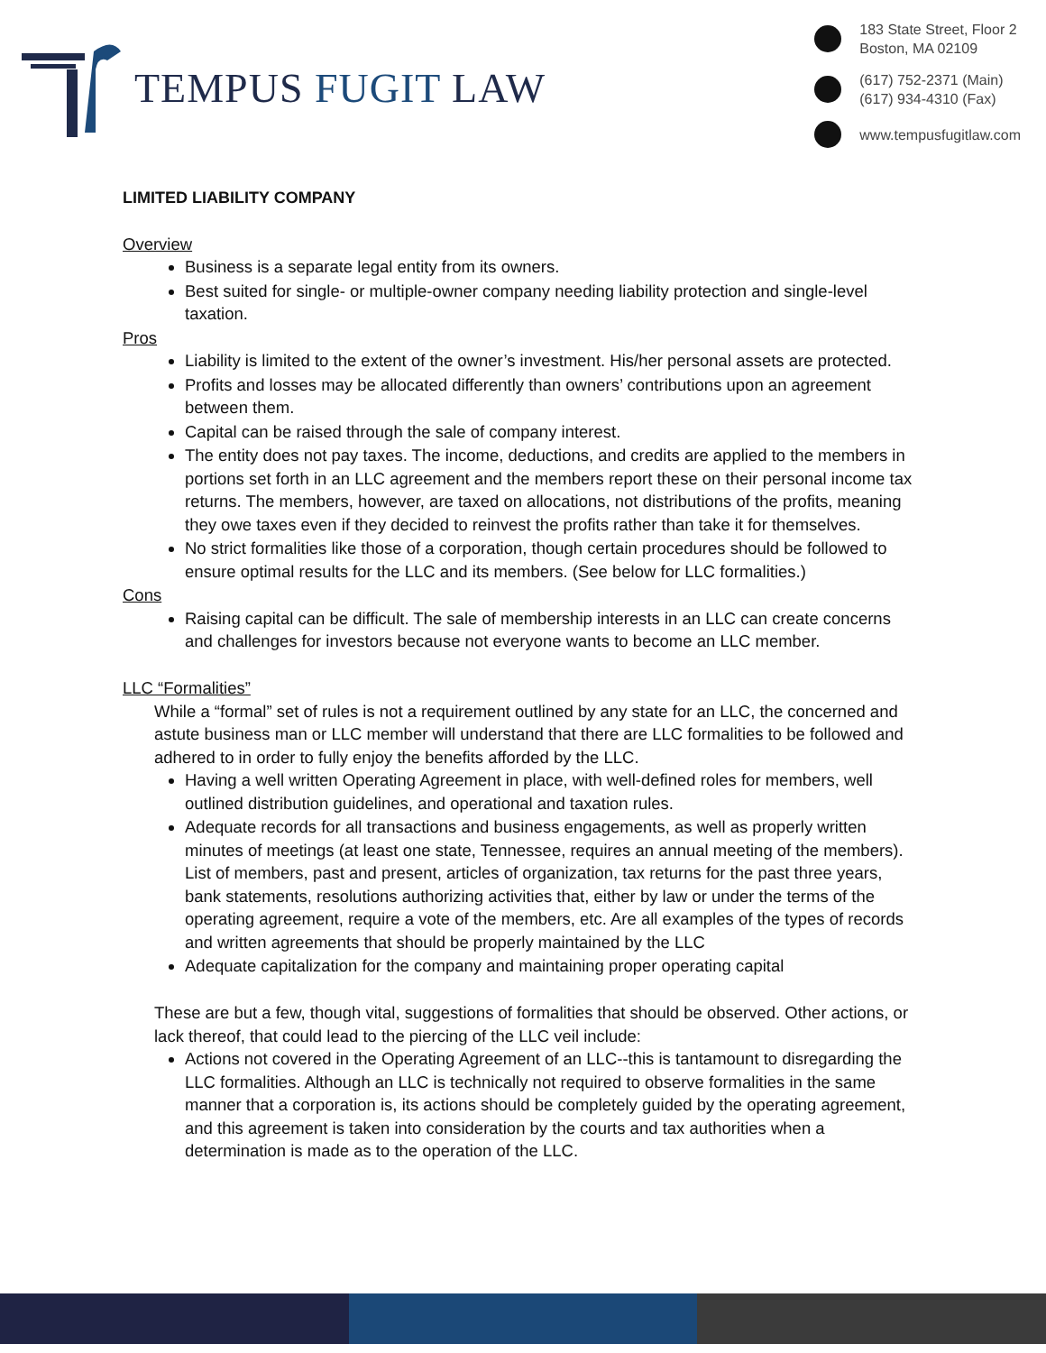TEMPUS FUGIT LAW
183 State Street, Floor 2
Boston, MA 02109
(617) 752-2371 (Main)
(617) 934-4310 (Fax)
www.tempusfugitlaw.com
LIMITED LIABILITY COMPANY
Overview
Business is a separate legal entity from its owners.
Best suited for single- or multiple-owner company needing liability protection and single-level taxation.
Pros
Liability is limited to the extent of the owner’s investment. His/her personal assets are protected.
Profits and losses may be allocated differently than owners’ contributions upon an agreement between them.
Capital can be raised through the sale of company interest.
The entity does not pay taxes. The income, deductions, and credits are applied to the members in portions set forth in an LLC agreement and the members report these on their personal income tax returns. The members, however, are taxed on allocations, not distributions of the profits, meaning they owe taxes even if they decided to reinvest the profits rather than take it for themselves.
No strict formalities like those of a corporation, though certain procedures should be followed to ensure optimal results for the LLC and its members. (See below for LLC formalities.)
Cons
Raising capital can be difficult. The sale of membership interests in an LLC can create concerns and challenges for investors because not everyone wants to become an LLC member.
LLC “Formalities”
While a “formal” set of rules is not a requirement outlined by any state for an LLC, the concerned and astute business man or LLC member will understand that there are LLC formalities to be followed and adhered to in order to fully enjoy the benefits afforded by the LLC.
Having a well written Operating Agreement in place, with well-defined roles for members, well outlined distribution guidelines, and operational and taxation rules.
Adequate records for all transactions and business engagements, as well as properly written minutes of meetings (at least one state, Tennessee, requires an annual meeting of the members). List of members, past and present, articles of organization, tax returns for the past three years, bank statements, resolutions authorizing activities that, either by law or under the terms of the operating agreement, require a vote of the members, etc. Are all examples of the types of records and written agreements that should be properly maintained by the LLC
Adequate capitalization for the company and maintaining proper operating capital
These are but a few, though vital, suggestions of formalities that should be observed. Other actions, or lack thereof, that could lead to the piercing of the LLC veil include:
Actions not covered in the Operating Agreement of an LLC--this is tantamount to disregarding the LLC formalities. Although an LLC is technically not required to observe formalities in the same manner that a corporation is, its actions should be completely guided by the operating agreement, and this agreement is taken into consideration by the courts and tax authorities when a determination is made as to the operation of the LLC.